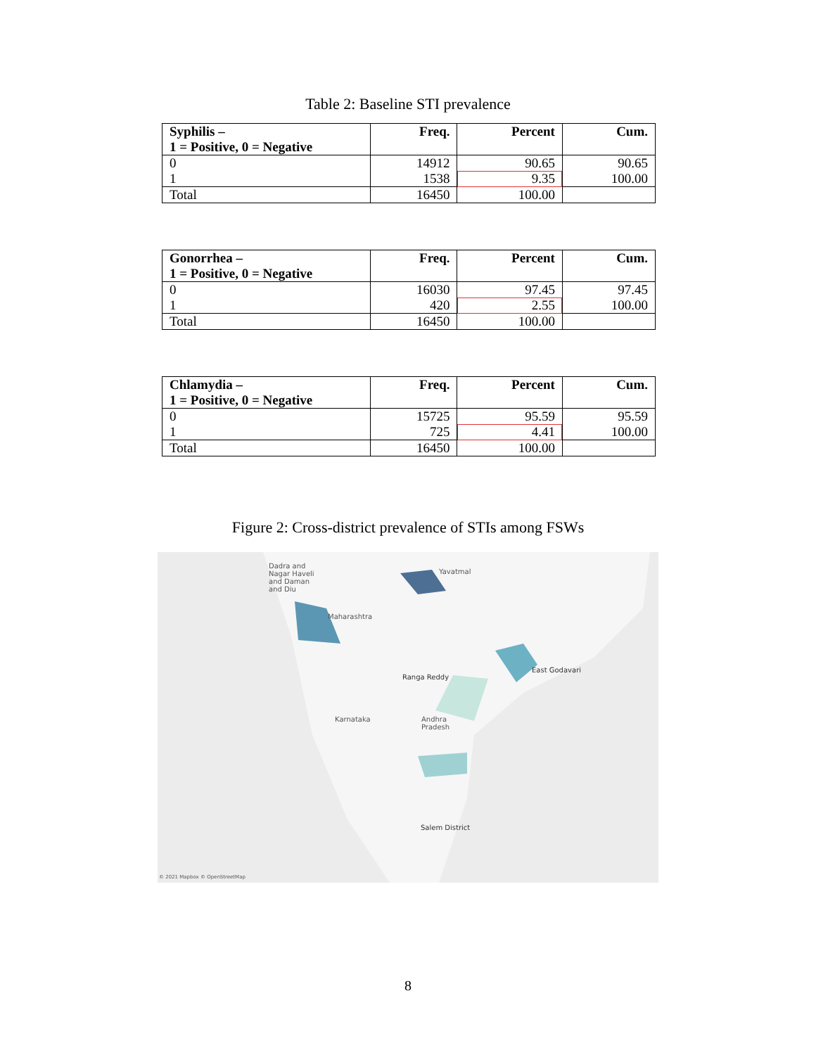Table 2: Baseline STI prevalence
| Syphilis – 1 = Positive, 0 = Negative | Freq. | Percent | Cum. |
| --- | --- | --- | --- |
| 0 | 14912 | 90.65 | 90.65 |
| 1 | 1538 | 9.35 | 100.00 |
| Total | 16450 | 100.00 | |
| Gonorrhea – 1 = Positive, 0 = Negative | Freq. | Percent | Cum. |
| --- | --- | --- | --- |
| 0 | 16030 | 97.45 | 97.45 |
| 1 | 420 | 2.55 | 100.00 |
| Total | 16450 | 100.00 | |
| Chlamydia – 1 = Positive, 0 = Negative | Freq. | Percent | Cum. |
| --- | --- | --- | --- |
| 0 | 15725 | 95.59 | 95.59 |
| 1 | 725 | 4.41 | 100.00 |
| Total | 16450 | 100.00 | |
Figure 2: Cross-district prevalence of STIs among FSWs
Dadra and
Nagar Haveli
and Daman
and Diu
Yavatmal
Maharashtra
Ranga Reddy
East Godavari
Karnataka Andhra
Pradesh
Salem District
© 2021 Mapbox © OpenStreetMap
8